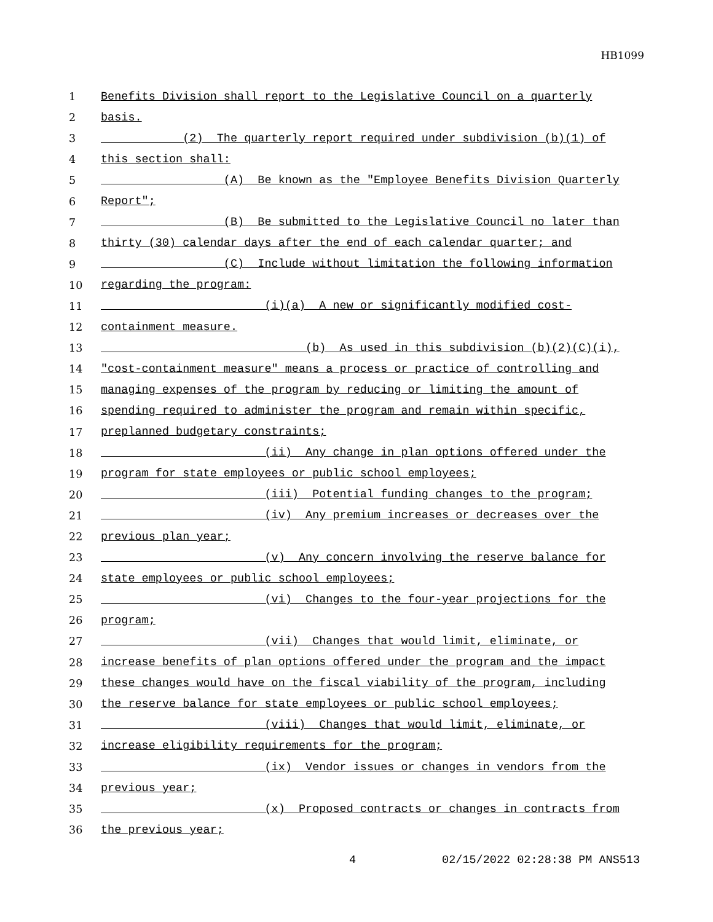HB1099
| 1 | Benefits Division shall report to the Legislative Council on a quarterly |
| 2 | basis. |
| 3 | (2) The quarterly report required under subdivision (b)(1) of |
| 4 | this section shall: |
| 5 | (A) Be known as the "Employee Benefits Division Quarterly |
| 6 | Report"; |
| 7 | (B) Be submitted to the Legislative Council no later than |
| 8 | thirty (30) calendar days after the end of each calendar quarter; and |
| 9 | (C) Include without limitation the following information |
| 10 | regarding the program: |
| 11 | (i)(a) A new or significantly modified cost- |
| 12 | containment measure. |
| 13 | (b) As used in this subdivision (b)(2)(C)(i), |
| 14 | "cost-containment measure" means a process or practice of controlling and |
| 15 | managing expenses of the program by reducing or limiting the amount of |
| 16 | spending required to administer the program and remain within specific, |
| 17 | preplanned budgetary constraints; |
| 18 | (ii) Any change in plan options offered under the |
| 19 | program for state employees or public school employees; |
| 20 | (iii) Potential funding changes to the program; |
| 21 | (iv) Any premium increases or decreases over the |
| 22 | previous plan year; |
| 23 | (v) Any concern involving the reserve balance for |
| 24 | state employees or public school employees; |
| 25 | (vi) Changes to the four-year projections for the |
| 26 | program; |
| 27 | (vii) Changes that would limit, eliminate, or |
| 28 | increase benefits of plan options offered under the program and the impact |
| 29 | these changes would have on the fiscal viability of the program, including |
| 30 | the reserve balance for state employees or public school employees; |
| 31 | (viii) Changes that would limit, eliminate, or |
| 32 | increase eligibility requirements for the program; |
| 33 | (ix) Vendor issues or changes in vendors from the |
| 34 | previous year; |
| 35 | (x) Proposed contracts or changes in contracts from |
| 36 | the previous year; |
4 02/15/2022 02:28:38 PM ANS513